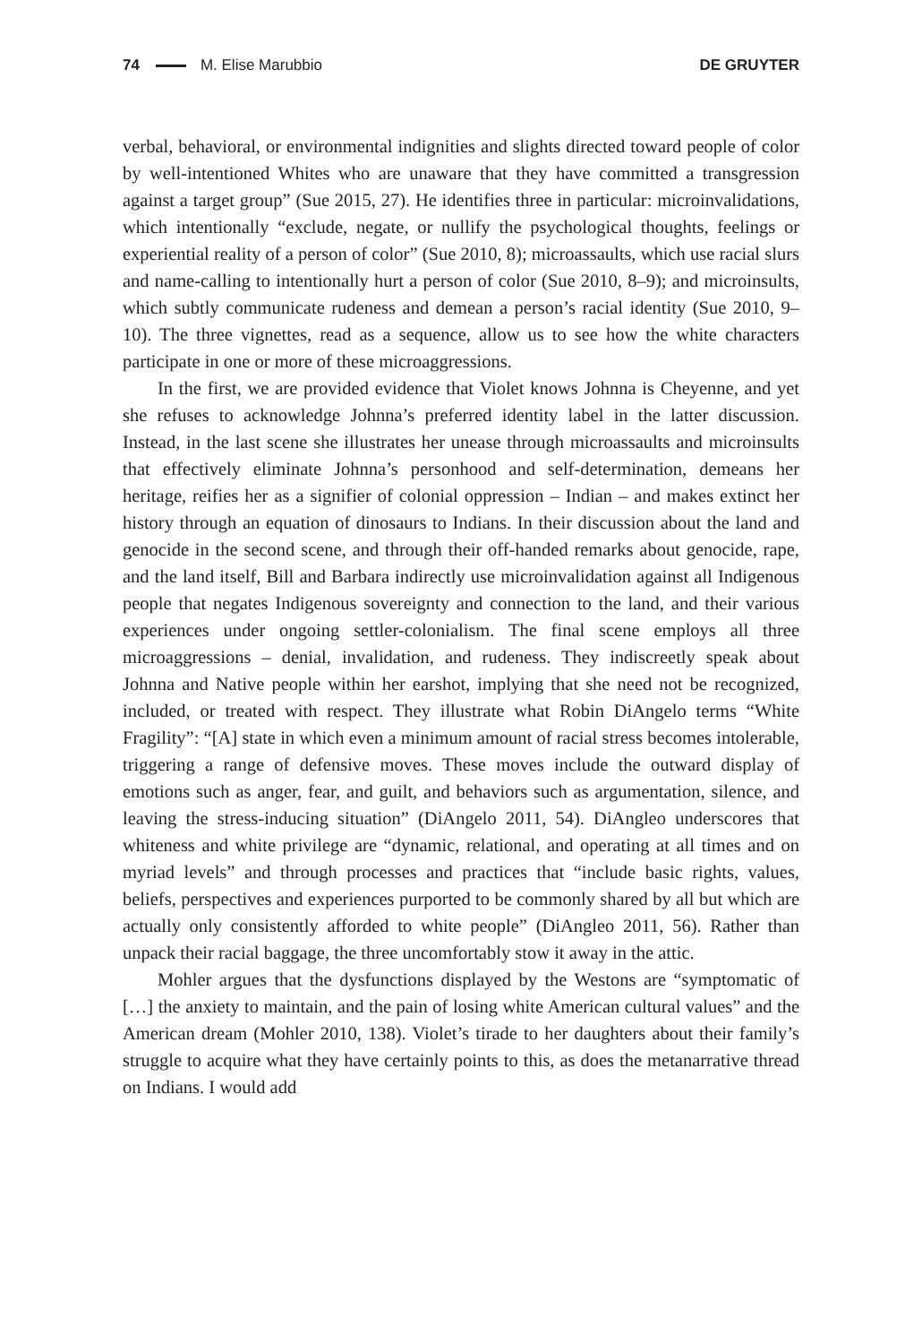74 M. Elise Marubbio DE GRUYTER
verbal, behavioral, or environmental indignities and slights directed toward people of color by well-intentioned Whites who are unaware that they have committed a transgression against a target group” (Sue 2015, 27). He identifies three in particular: microinvalidations, which intentionally “exclude, negate, or nullify the psychological thoughts, feelings or experiential reality of a person of color” (Sue 2010, 8); microassaults, which use racial slurs and name-calling to intentionally hurt a person of color (Sue 2010, 8–9); and microinsults, which subtly communicate rudeness and demean a person’s racial identity (Sue 2010, 9–10). The three vignettes, read as a sequence, allow us to see how the white characters participate in one or more of these microaggressions.
In the first, we are provided evidence that Violet knows Johnna is Cheyenne, and yet she refuses to acknowledge Johnna’s preferred identity label in the latter discussion. Instead, in the last scene she illustrates her unease through microassaults and microinsults that effectively eliminate Johnna’s personhood and self-determination, demeans her heritage, reifies her as a signifier of colonial oppression – Indian – and makes extinct her history through an equation of dinosaurs to Indians. In their discussion about the land and genocide in the second scene, and through their off-handed remarks about genocide, rape, and the land itself, Bill and Barbara indirectly use microinvalidation against all Indigenous people that negates Indigenous sovereignty and connection to the land, and their various experiences under ongoing settler-colonialism. The final scene employs all three microaggressions – denial, invalidation, and rudeness. They indiscreetly speak about Johnna and Native people within her earshot, implying that she need not be recognized, included, or treated with respect. They illustrate what Robin DiAngelo terms “White Fragility”: “[A] state in which even a minimum amount of racial stress becomes intolerable, triggering a range of defensive moves. These moves include the outward display of emotions such as anger, fear, and guilt, and behaviors such as argumentation, silence, and leaving the stress-inducing situation” (DiAngelo 2011, 54). DiAngleo underscores that whiteness and white privilege are “dynamic, relational, and operating at all times and on myriad levels” and through processes and practices that “include basic rights, values, beliefs, perspectives and experiences purported to be commonly shared by all but which are actually only consistently afforded to white people” (DiAngleo 2011, 56). Rather than unpack their racial baggage, the three uncomfortably stow it away in the attic.
Mohler argues that the dysfunctions displayed by the Westons are “symptomatic of […] the anxiety to maintain, and the pain of losing white American cultural values” and the American dream (Mohler 2010, 138). Violet’s tirade to her daughters about their family’s struggle to acquire what they have certainly points to this, as does the metanarrative thread on Indians. I would add